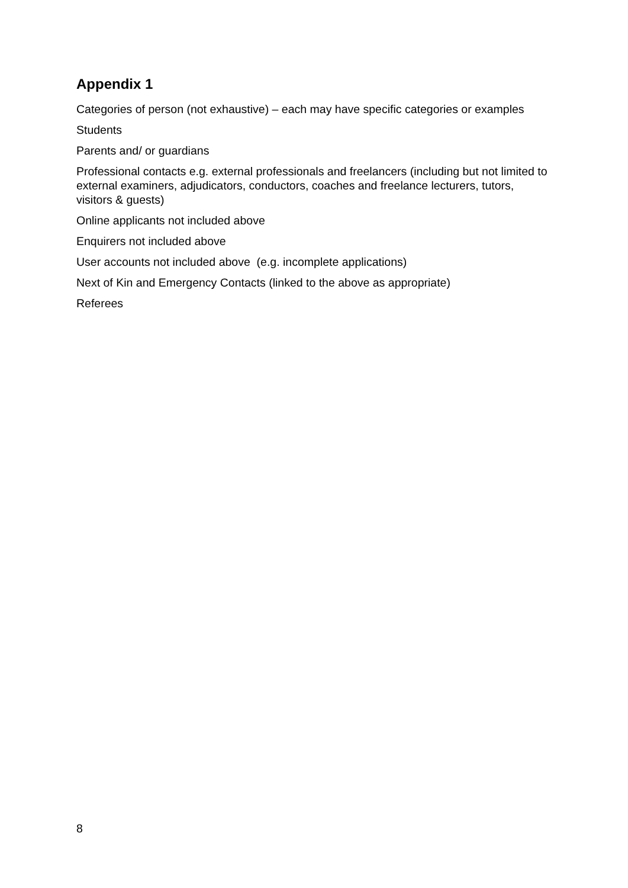Appendix 1
Categories of person (not exhaustive) – each may have specific categories or examples
Students
Parents and/ or guardians
Professional contacts e.g. external professionals and freelancers (including but not limited to external examiners, adjudicators, conductors, coaches and freelance lecturers, tutors, visitors & guests)
Online applicants not included above
Enquirers not included above
User accounts not included above (e.g. incomplete applications)
Next of Kin and Emergency Contacts (linked to the above as appropriate)
Referees
8